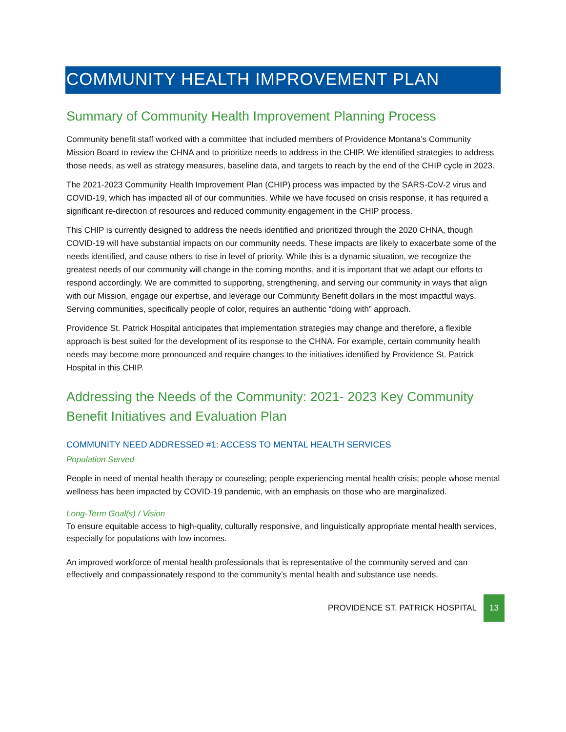COMMUNITY HEALTH IMPROVEMENT PLAN
Summary of Community Health Improvement Planning Process
Community benefit staff worked with a committee that included members of Providence Montana’s Community Mission Board to review the CHNA and to prioritize needs to address in the CHIP. We identified strategies to address those needs, as well as strategy measures, baseline data, and targets to reach by the end of the CHIP cycle in 2023.
The 2021-2023 Community Health Improvement Plan (CHIP) process was impacted by the SARS-CoV-2 virus and COVID-19, which has impacted all of our communities. While we have focused on crisis response, it has required a significant re-direction of resources and reduced community engagement in the CHIP process.
This CHIP is currently designed to address the needs identified and prioritized through the 2020 CHNA, though COVID-19 will have substantial impacts on our community needs. These impacts are likely to exacerbate some of the needs identified, and cause others to rise in level of priority. While this is a dynamic situation, we recognize the greatest needs of our community will change in the coming months, and it is important that we adapt our efforts to respond accordingly. We are committed to supporting, strengthening, and serving our community in ways that align with our Mission, engage our expertise, and leverage our Community Benefit dollars in the most impactful ways. Serving communities, specifically people of color, requires an authentic “doing with” approach.
Providence St. Patrick Hospital anticipates that implementation strategies may change and therefore, a flexible approach is best suited for the development of its response to the CHNA. For example, certain community health needs may become more pronounced and require changes to the initiatives identified by Providence St. Patrick Hospital in this CHIP.
Addressing the Needs of the Community: 2021- 2023 Key Community Benefit Initiatives and Evaluation Plan
COMMUNITY NEED ADDRESSED #1: ACCESS TO MENTAL HEALTH SERVICES
Population Served
People in need of mental health therapy or counseling; people experiencing mental health crisis; people whose mental wellness has been impacted by COVID-19 pandemic, with an emphasis on those who are marginalized.
Long-Term Goal(s) / Vision
To ensure equitable access to high-quality, culturally responsive, and linguistically appropriate mental health services, especially for populations with low incomes.
An improved workforce of mental health professionals that is representative of the community served and can effectively and compassionately respond to the community’s mental health and substance use needs.
PROVIDENCE ST. PATRICK HOSPITAL 13